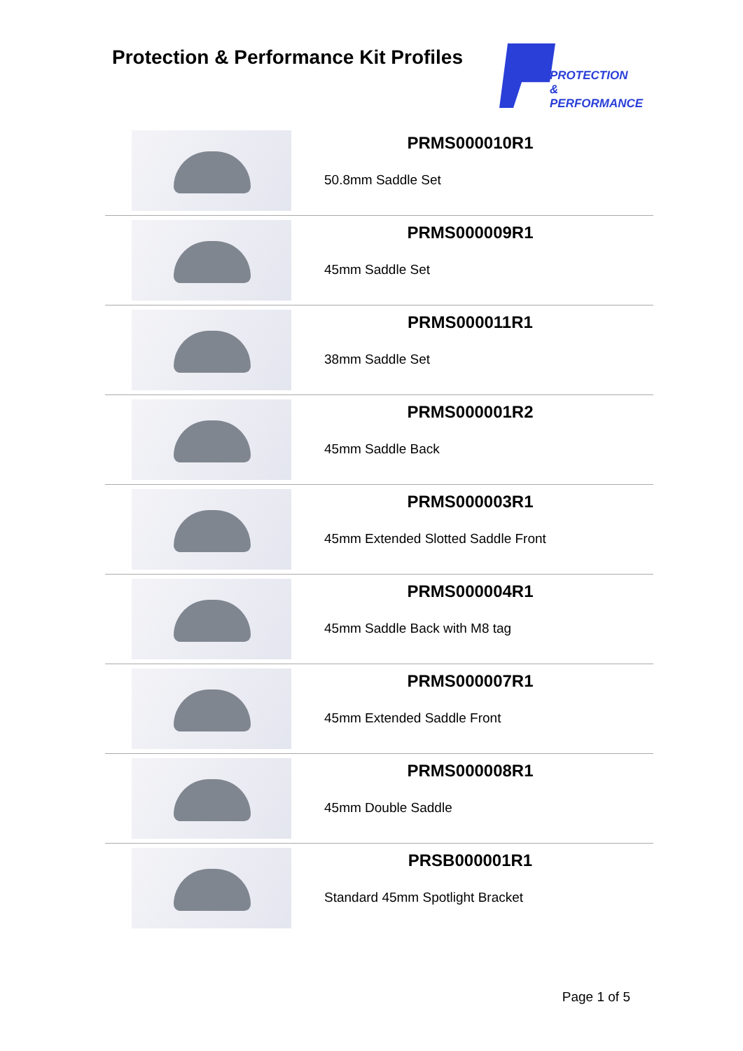Protection & Performance Kit Profiles
PROTECTION
& PERFORMANCE
| | PRMS000010R1 50.8mm Saddle Set |
| | PRMS000009R1 45mm Saddle Set |
| | PRMS000011R1 38mm Saddle Set |
| | PRMS000001R2 45mm Saddle Back |
| | PRMS000003R1 45mm Extended Slotted Saddle Front |
| | PRMS000004R1 45mm Saddle Back with M8 tag |
| | PRMS000007R1 45mm Extended Saddle Front |
| | PRMS000008R1 45mm Double Saddle |
| | PRSB000001R1 Standard 45mm Spotlight Bracket |
Page 1 of 5